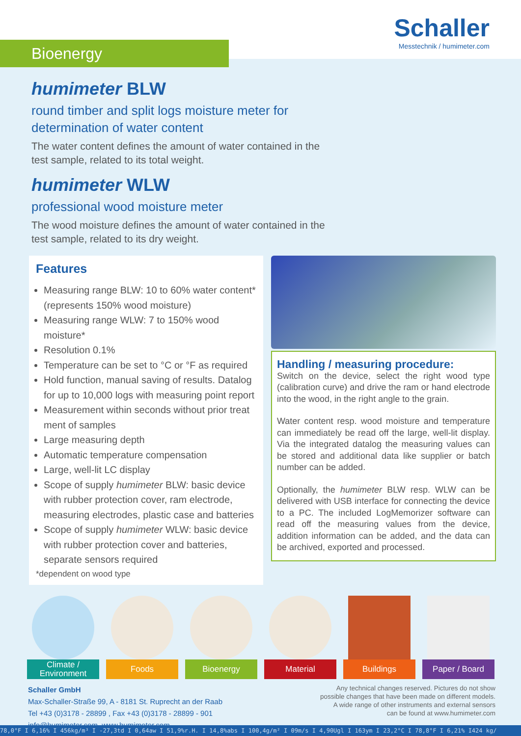Bioenergy
Schaller
Messtechnik / humimeter.com
humimeter BLW
round timber and split logs moisture meter for determination of water content
The water content defines the amount of water contained in the test sample, related to its total weight.
humimeter WLW
professional wood moisture meter
The wood moisture defines the amount of water contained in the test sample, related to its dry weight.
Features
Measuring range BLW: 10 to 60% water content* (represents 150% wood moisture)
Measuring range WLW: 7 to 150% wood moisture*
Resolution 0.1%
Temperature can be set to °C or °F as required
Hold function, manual saving of results. Datalog for up to 10,000 logs with measuring point report
Measurement within seconds without prior treat ment of samples
Large measuring depth
Automatic temperature compensation
Large, well-lit LC display
Scope of supply humimeter BLW: basic device with rubber protection cover, ram electrode, measuring electrodes, plastic case and batteries
Scope of supply humimeter WLW: basic device with rubber protection cover and batteries, separate sensors required
*dependent on wood type
Handling / measuring procedure:
Switch on the device, select the right wood type (calibration curve) and drive the ram or hand electrode into the wood, in the right angle to the grain.
Water content resp. wood moisture and temperature can immediately be read off the large, well-lit display. Via the integrated datalog the measuring values can be stored and additional data like supplier or batch number can be added.
Optionally, the humimeter BLW resp. WLW can be delivered with USB interface for connecting the device to a PC. The included LogMemorizer software can read off the measuring values from the device, addition information can be added, and the data can be archived, exported and processed.
Climate /
Environment
Foods Bioenergy Material Buildings Paper / Board
Schaller GmbH
Max-Schaller-Straße 99, A - 8181 St. Ruprecht an der Raab
Tel +43 (0)3178 - 28899 , Fax +43 (0)3178 - 28899 - 901
info@humimeter.com, www.humimeter.com
Any technical changes reserved. Pictures do not show
possible changes that have been made on different models.
A wide range of other instruments and external sensors
can be found at www.humimeter.com
78,0°F I 6,16% I 456kg/m³ I -27,3td I 0,64aw I 51,9%r.H. I 14,8%abs I 100,4g/m² I 09m/s I 4,90Ugl I 163ym I 23,2°C I 78,8°F I 6,21% I424 kg/